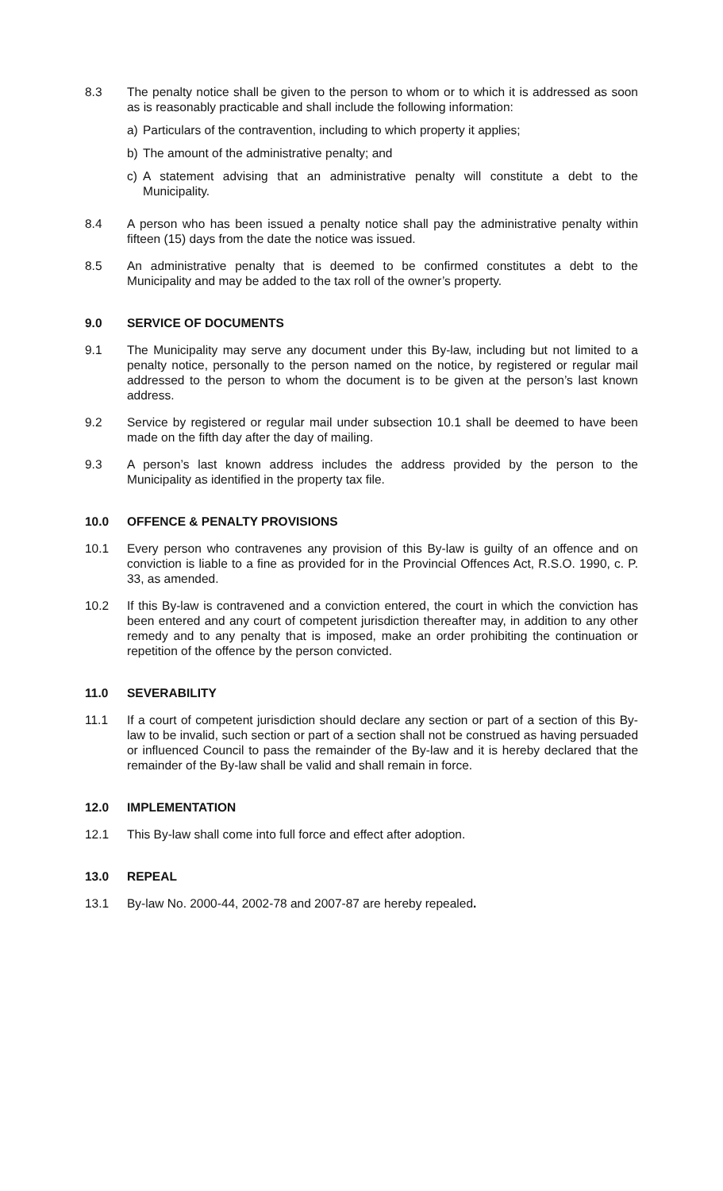8.3 The penalty notice shall be given to the person to whom or to which it is addressed as soon as is reasonably practicable and shall include the following information:
a) Particulars of the contravention, including to which property it applies;
b) The amount of the administrative penalty; and
c) A statement advising that an administrative penalty will constitute a debt to the Municipality.
8.4 A person who has been issued a penalty notice shall pay the administrative penalty within fifteen (15) days from the date the notice was issued.
8.5 An administrative penalty that is deemed to be confirmed constitutes a debt to the Municipality and may be added to the tax roll of the owner’s property.
9.0 SERVICE OF DOCUMENTS
9.1 The Municipality may serve any document under this By-law, including but not limited to a penalty notice, personally to the person named on the notice, by registered or regular mail addressed to the person to whom the document is to be given at the person’s last known address.
9.2 Service by registered or regular mail under subsection 10.1 shall be deemed to have been made on the fifth day after the day of mailing.
9.3 A person’s last known address includes the address provided by the person to the Municipality as identified in the property tax file.
10.0 OFFENCE & PENALTY PROVISIONS
10.1 Every person who contravenes any provision of this By-law is guilty of an offence and on conviction is liable to a fine as provided for in the Provincial Offences Act, R.S.O. 1990, c. P. 33, as amended.
10.2 If this By-law is contravened and a conviction entered, the court in which the conviction has been entered and any court of competent jurisdiction thereafter may, in addition to any other remedy and to any penalty that is imposed, make an order prohibiting the continuation or repetition of the offence by the person convicted.
11.0 SEVERABILITY
11.1 If a court of competent jurisdiction should declare any section or part of a section of this By-law to be invalid, such section or part of a section shall not be construed as having persuaded or influenced Council to pass the remainder of the By-law and it is hereby declared that the remainder of the By-law shall be valid and shall remain in force.
12.0 IMPLEMENTATION
12.1 This By-law shall come into full force and effect after adoption.
13.0 REPEAL
13.1 By-law No. 2000-44, 2002-78 and 2007-87 are hereby repealed.